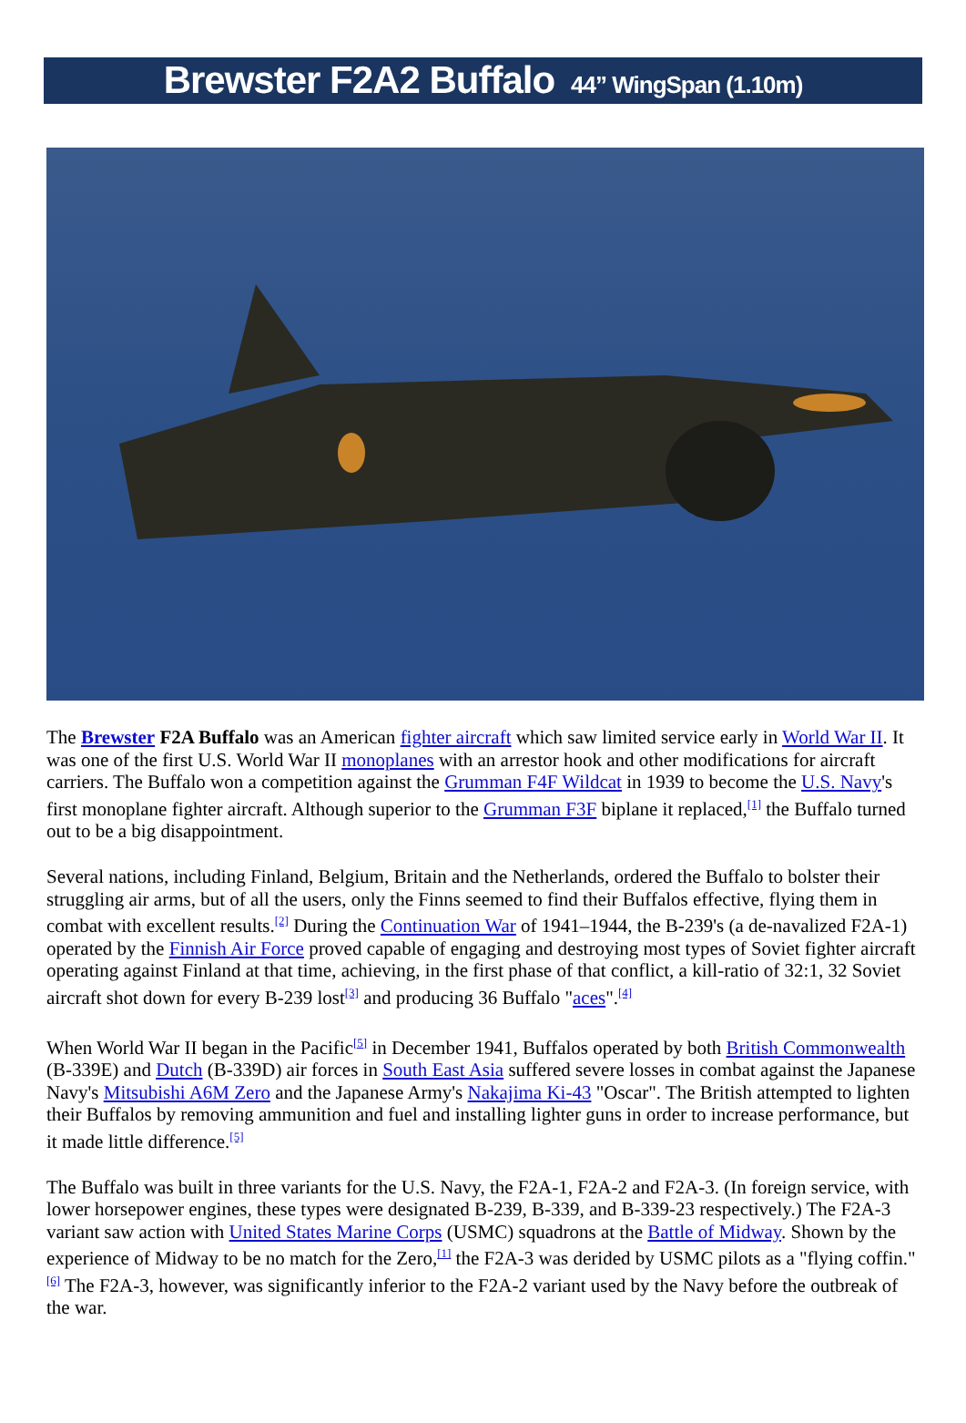Brewster F2A2 Buffalo 44” WingSpan (1.10m)
The Brewster F2A Buffalo was an American fighter aircraft which saw limited service early in World War II. It was one of the first U.S. World War II monoplanes with an arrestor hook and other modifications for aircraft carriers. The Buffalo won a competition against the Grumman F4F Wildcat in 1939 to become the U.S. Navy's first monoplane fighter aircraft. Although superior to the Grumman F3F biplane it replaced,<sup>[1]</sup> the Buffalo turned out to be a big disappointment.
Several nations, including Finland, Belgium, Britain and the Netherlands, ordered the Buffalo to bolster their struggling air arms, but of all the users, only the Finns seemed to find their Buffalos effective, flying them in combat with excellent results.<sup>[2]</sup> During the Continuation War of 1941–1944, the B-239's (a de-navalized F2A-1) operated by the Finnish Air Force proved capable of engaging and destroying most types of Soviet fighter aircraft operating against Finland at that time, achieving, in the first phase of that conflict, a kill-ratio of 32:1, 32 Soviet aircraft shot down for every B-239 lost<sup>[3]</sup> and producing 36 Buffalo "aces".<sup>[4]</sup>
When World War II began in the Pacific<sup>[5]</sup> in December 1941, Buffalos operated by both British Commonwealth (B-339E) and Dutch (B-339D) air forces in South East Asia suffered severe losses in combat against the Japanese Navy's Mitsubishi A6M Zero and the Japanese Army's Nakajima Ki-43 "Oscar". The British attempted to lighten their Buffalos by removing ammunition and fuel and installing lighter guns in order to increase performance, but it made little difference.<sup>[5]</sup>
The Buffalo was built in three variants for the U.S. Navy, the F2A-1, F2A-2 and F2A-3. (In foreign service, with lower horsepower engines, these types were designated B-239, B-339, and B-339-23 respectively.) The F2A-3 variant saw action with United States Marine Corps (USMC) squadrons at the Battle of Midway. Shown by the experience of Midway to be no match for the Zero,<sup>[1]</sup> the F2A-3 was derided by USMC pilots as a "flying coffin."<sup>[6]</sup> The F2A-3, however, was significantly inferior to the F2A-2 variant used by the Navy before the outbreak of the war.